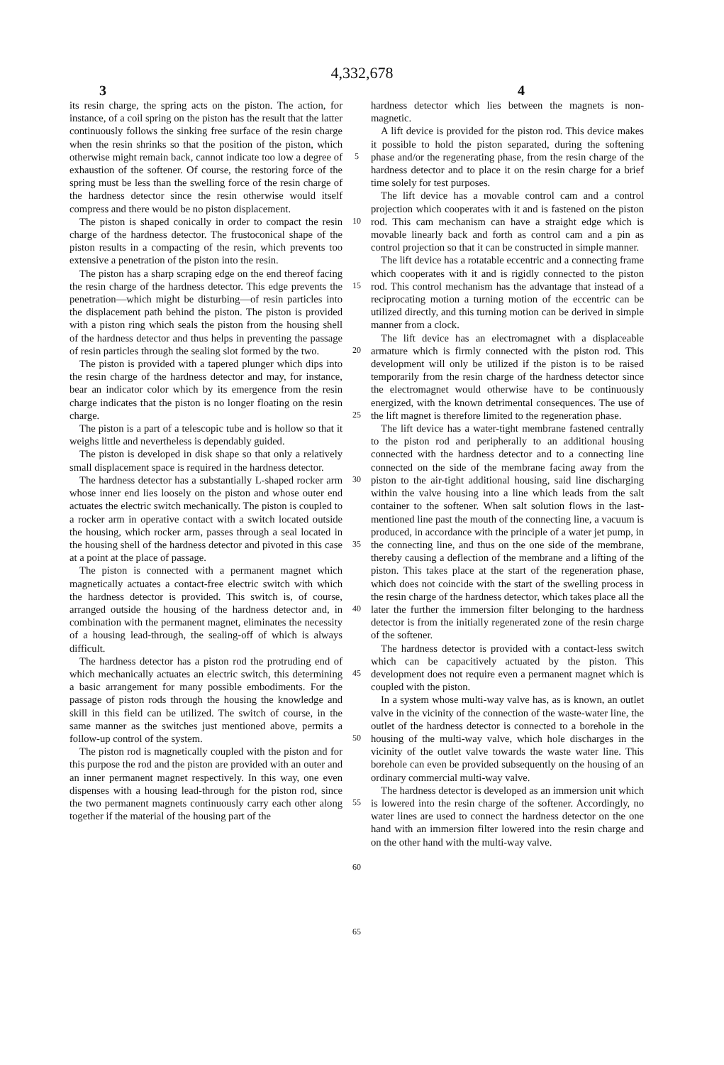4,332,678
3 4
its resin charge, the spring acts on the piston. The action, for instance, of a coil spring on the piston has the result that the latter continuously follows the sinking free surface of the resin charge when the resin shrinks so that the position of the piston, which otherwise might remain back, cannot indicate too low a degree of exhaustion of the softener. Of course, the restoring force of the spring must be less than the swelling force of the resin charge of the hardness detector since the resin otherwise would itself compress and there would be no piston displacement.
The piston is shaped conically in order to compact the resin charge of the hardness detector. The frustoconical shape of the piston results in a compacting of the resin, which prevents too extensive a penetration of the piston into the resin.
The piston has a sharp scraping edge on the end thereof facing the resin charge of the hardness detector. This edge prevents the penetration—which might be disturbing—of resin particles into the displacement path behind the piston. The piston is provided with a piston ring which seals the piston from the housing shell of the hardness detector and thus helps in preventing the passage of resin particles through the sealing slot formed by the two.
The piston is provided with a tapered plunger which dips into the resin charge of the hardness detector and may, for instance, bear an indicator color which by its emergence from the resin charge indicates that the piston is no longer floating on the resin charge.
The piston is a part of a telescopic tube and is hollow so that it weighs little and nevertheless is dependably guided.
The piston is developed in disk shape so that only a relatively small displacement space is required in the hardness detector.
The hardness detector has a substantially L-shaped rocker arm whose inner end lies loosely on the piston and whose outer end actuates the electric switch mechanically. The piston is coupled to a rocker arm in operative contact with a switch located outside the housing, which rocker arm, passes through a seal located in the housing shell of the hardness detector and pivoted in this case at a point at the place of passage.
The piston is connected with a permanent magnet which magnetically actuates a contact-free electric switch with which the hardness detector is provided. This switch is, of course, arranged outside the housing of the hardness detector and, in combination with the permanent magnet, eliminates the necessity of a housing lead-through, the sealing-off of which is always difficult.
The hardness detector has a piston rod the protruding end of which mechanically actuates an electric switch, this determining a basic arrangement for many possible embodiments. For the passage of piston rods through the housing the knowledge and skill in this field can be utilized. The switch of course, in the same manner as the switches just mentioned above, permits a follow-up control of the system.
The piston rod is magnetically coupled with the piston and for this purpose the rod and the piston are provided with an outer and an inner permanent magnet respectively. In this way, one even dispenses with a housing lead-through for the piston rod, since the two permanent magnets continuously carry each other along together if the material of the housing part of the
5
10
15
20
25
30
35
40
45
50
55
60
65
hardness detector which lies between the magnets is non-magnetic.
A lift device is provided for the piston rod. This device makes it possible to hold the piston separated, during the softening phase and/or the regenerating phase, from the resin charge of the hardness detector and to place it on the resin charge for a brief time solely for test purposes.
The lift device has a movable control cam and a control projection which cooperates with it and is fastened on the piston rod. This cam mechanism can have a straight edge which is movable linearly back and forth as control cam and a pin as control projection so that it can be constructed in simple manner.
The lift device has a rotatable eccentric and a connecting frame which cooperates with it and is rigidly connected to the piston rod. This control mechanism has the advantage that instead of a reciprocating motion a turning motion of the eccentric can be utilized directly, and this turning motion can be derived in simple manner from a clock.
The lift device has an electromagnet with a displaceable armature which is firmly connected with the piston rod. This development will only be utilized if the piston is to be raised temporarily from the resin charge of the hardness detector since the electromagnet would otherwise have to be continuously energized, with the known detrimental consequences. The use of the lift magnet is therefore limited to the regeneration phase.
The lift device has a water-tight membrane fastened centrally to the piston rod and peripherally to an additional housing connected with the hardness detector and to a connecting line connected on the side of the membrane facing away from the piston to the air-tight additional housing, said line discharging within the valve housing into a line which leads from the salt container to the softener. When salt solution flows in the last-mentioned line past the mouth of the connecting line, a vacuum is produced, in accordance with the principle of a water jet pump, in the connecting line, and thus on the one side of the membrane, thereby causing a deflection of the membrane and a lifting of the piston. This takes place at the start of the regeneration phase, which does not coincide with the start of the swelling process in the resin charge of the hardness detector, which takes place all the later the further the immersion filter belonging to the hardness detector is from the initially regenerated zone of the resin charge of the softener.
The hardness detector is provided with a contact-less switch which can be capacitively actuated by the piston. This development does not require even a permanent magnet which is coupled with the piston.
In a system whose multi-way valve has, as is known, an outlet valve in the vicinity of the connection of the waste-water line, the outlet of the hardness detector is connected to a borehole in the housing of the multi-way valve, which hole discharges in the vicinity of the outlet valve towards the waste water line. This borehole can even be provided subsequently on the housing of an ordinary commercial multi-way valve.
The hardness detector is developed as an immersion unit which is lowered into the resin charge of the softener. Accordingly, no water lines are used to connect the hardness detector on the one hand with an immersion filter lowered into the resin charge and on the other hand with the multi-way valve.